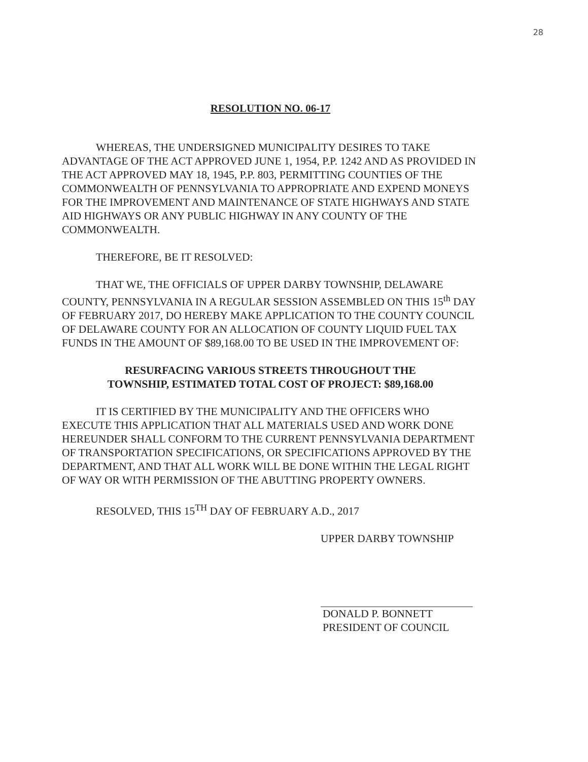28
RESOLUTION NO. 06-17
WHEREAS, THE UNDERSIGNED MUNICIPALITY DESIRES TO TAKE ADVANTAGE OF THE ACT APPROVED JUNE 1, 1954, P.P. 1242 AND AS PROVIDED IN THE ACT APPROVED MAY 18, 1945, P.P. 803, PERMITTING COUNTIES OF THE COMMONWEALTH OF PENNSYLVANIA TO APPROPRIATE AND EXPEND MONEYS FOR THE IMPROVEMENT AND MAINTENANCE OF STATE HIGHWAYS AND STATE AID HIGHWAYS OR ANY PUBLIC HIGHWAY IN ANY COUNTY OF THE COMMONWEALTH.
THEREFORE, BE IT RESOLVED:
THAT WE, THE OFFICIALS OF UPPER DARBY TOWNSHIP, DELAWARE COUNTY, PENNSYLVANIA IN A REGULAR SESSION ASSEMBLED ON THIS 15<sup>th</sup> DAY OF FEBRUARY 2017, DO HEREBY MAKE APPLICATION TO THE COUNTY COUNCIL OF DELAWARE COUNTY FOR AN ALLOCATION OF COUNTY LIQUID FUEL TAX FUNDS IN THE AMOUNT OF $89,168.00 TO BE USED IN THE IMPROVEMENT OF:
RESURFACING VARIOUS STREETS THROUGHOUT THE TOWNSHIP, ESTIMATED TOTAL COST OF PROJECT: $89,168.00
IT IS CERTIFIED BY THE MUNICIPALITY AND THE OFFICERS WHO EXECUTE THIS APPLICATION THAT ALL MATERIALS USED AND WORK DONE HEREUNDER SHALL CONFORM TO THE CURRENT PENNSYLVANIA DEPARTMENT OF TRANSPORTATION SPECIFICATIONS, OR SPECIFICATIONS APPROVED BY THE DEPARTMENT, AND THAT ALL WORK WILL BE DONE WITHIN THE LEGAL RIGHT OF WAY OR WITH PERMISSION OF THE ABUTTING PROPERTY OWNERS.
RESOLVED, THIS 15<sup>TH</sup> DAY OF FEBRUARY A.D., 2017
UPPER DARBY TOWNSHIP
DONALD P. BONNETT
PRESIDENT OF COUNCIL